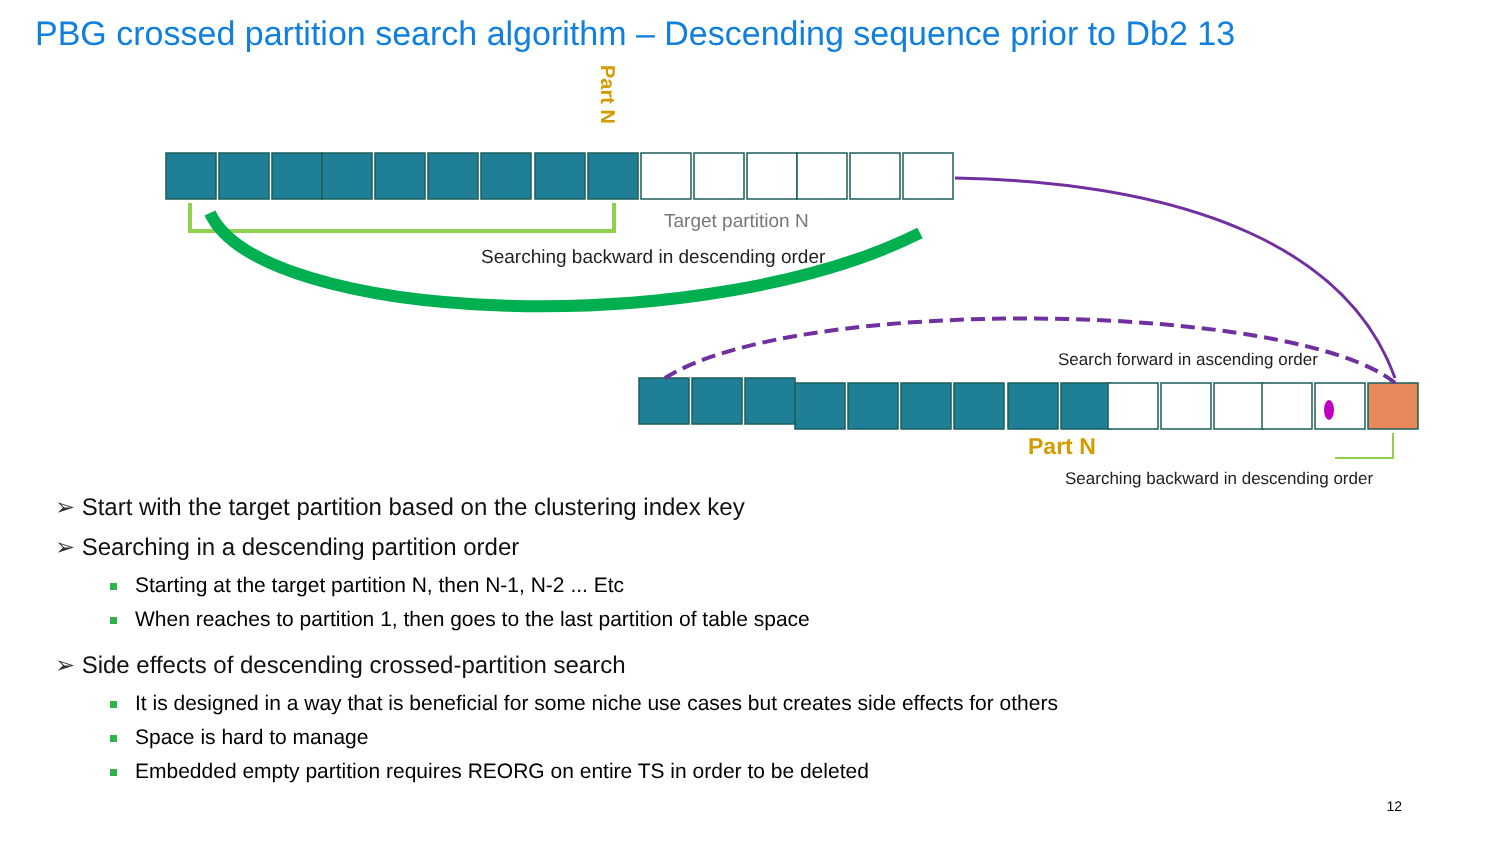PBG crossed partition search algorithm – Descending sequence prior to Db2 13
Part N
Target partition N
Searching backward in descending order
Search forward in ascending order
Part N
Searching backward in descending order
➢ Start with the target partition based on the clustering index key
➢ Searching in a descending partition order
Starting at the target partition N, then N-1, N-2 ... Etc
When reaches to partition 1, then goes to the last partition of table space
➢ Side effects of descending crossed-partition search
It is designed in a way that is beneficial for some niche use cases but creates side effects for others
Space is hard to manage
Embedded empty partition requires REORG on entire TS in order to be deleted
12